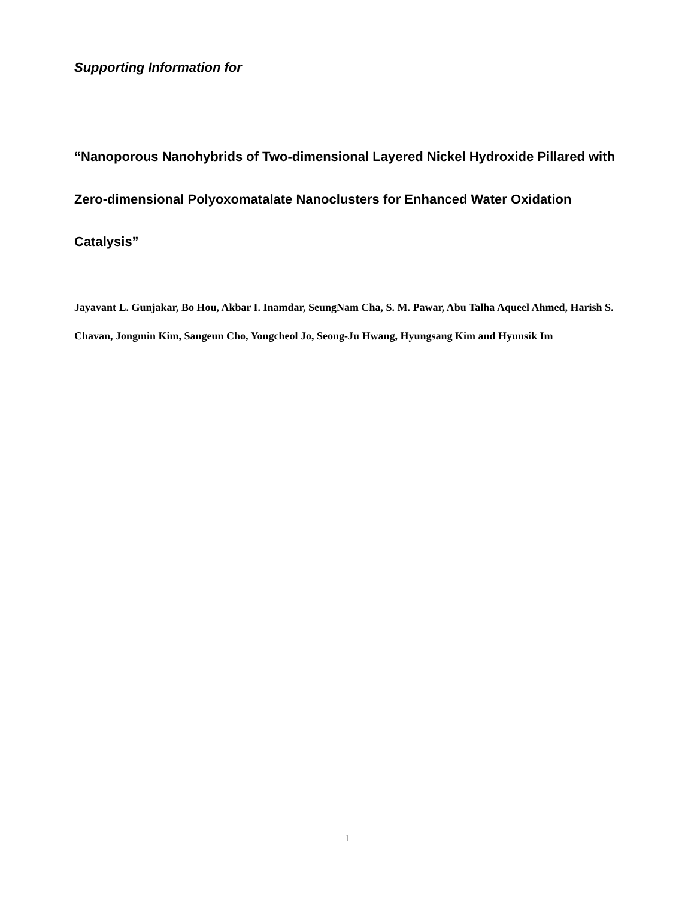Supporting Information for
“Nanoporous Nanohybrids of Two-dimensional Layered Nickel Hydroxide Pillared with Zero-dimensional Polyoxomatalate Nanoclusters for Enhanced Water Oxidation Catalysis”
Jayavant L. Gunjakar, Bo Hou, Akbar I. Inamdar, SeungNam Cha, S. M. Pawar, Abu Talha Aqueel Ahmed, Harish S. Chavan, Jongmin Kim, Sangeun Cho, Yongcheol Jo, Seong-Ju Hwang, Hyungsang Kim and Hyunsik Im
1